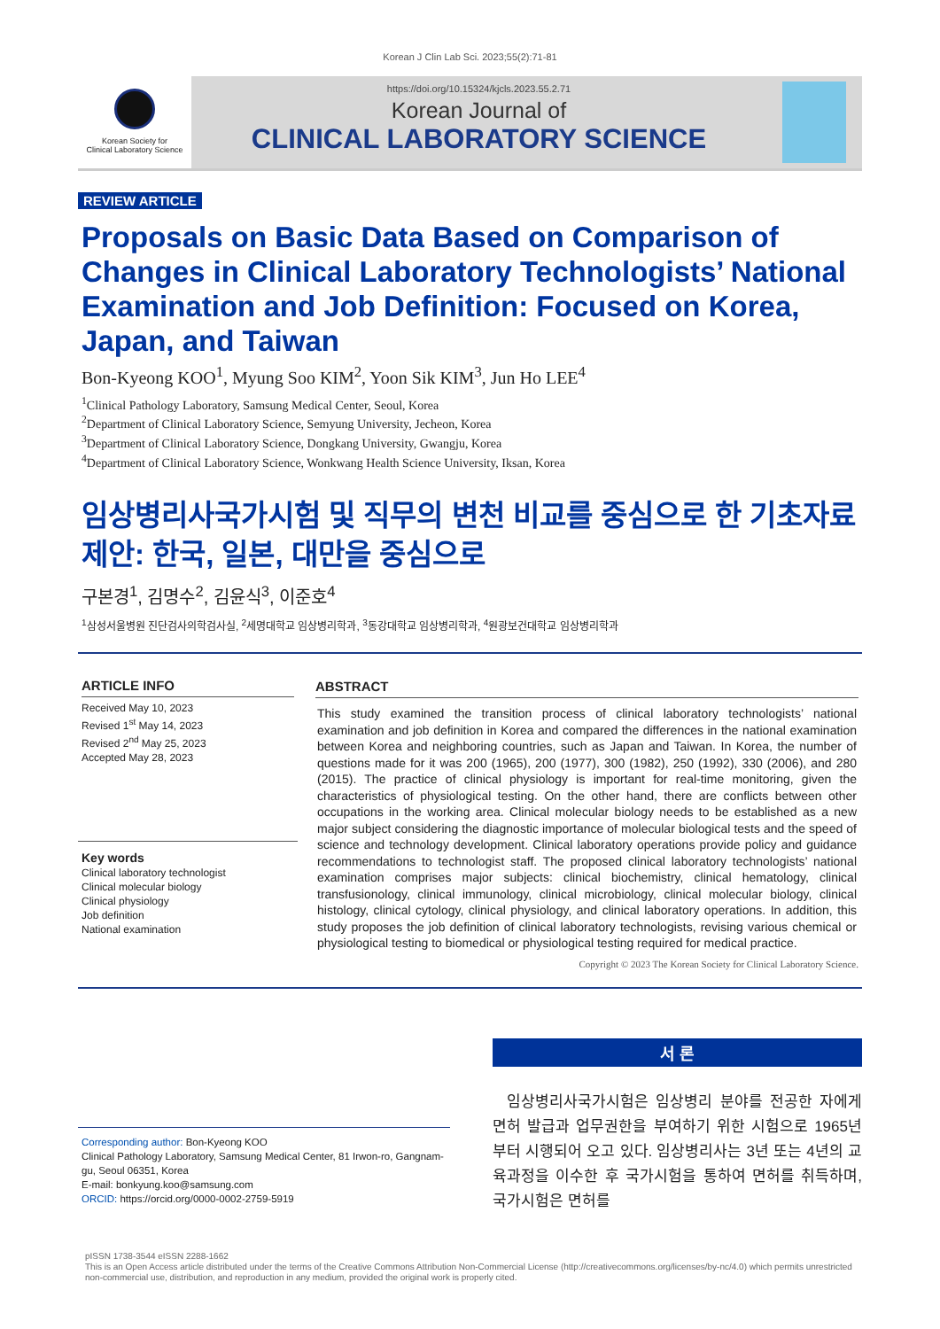Korean J Clin Lab Sci. 2023;55(2):71-81
Korean Society for
Clinical Laboratory Science
https://doi.org/10.15324/kjcls.2023.55.2.71
Korean Journal of
CLINICAL LABORATORY SCIENCE
REVIEW ARTICLE
Proposals on Basic Data Based on Comparison of Changes in Clinical Laboratory Technologists’ National Examination and Job Definition: Focused on Korea, Japan, and Taiwan
Bon-Kyeong KOO<sup>1</sup>, Myung Soo KIM<sup>2</sup>, Yoon Sik KIM<sup>3</sup>, Jun Ho LEE<sup>4</sup>
<sup>1</sup> Clinical Pathology Laboratory, Samsung Medical Center, Seoul, Korea
<sup>2</sup> Department of Clinical Laboratory Science, Semyung University, Jecheon, Korea
<sup>3</sup> Department of Clinical Laboratory Science, Dongkang University, Gwangju, Korea
<sup>4</sup> Department of Clinical Laboratory Science, Wonkwang Health Science University, Iksan, Korea
임상병리사국가시험 및 직무의 변천 비교를 중심으로 한 기초자료 제안: 한국, 일본, 대만을 중심으로
구본경<sup>1</sup>, 김명수<sup>2</sup>, 김윤식<sup>3</sup>, 이준호<sup>4</sup>
<sup>1</sup> 삼성서울병원 진단검사의학검사실, <sup>2</sup>세명대학교 임상병리학과, <sup>3</sup>동강대학교 임상병리학과, <sup>4</sup>원광보건대학교 임상병리학과
ARTICLE INFO
Received May 10, 2023
Revised 1<sup>st</sup> May 14, 2023
Revised 2<sup>nd</sup> May 25, 2023
Accepted May 28, 2023
Key words
Clinical laboratory technologist
Clinical molecular biology
Clinical physiology
Job definition
National examination
ABSTRACT
This study examined the transition process of clinical laboratory technologists’ national examination and job definition in Korea and compared the differences in the national examination between Korea and neighboring countries, such as Japan and Taiwan. In Korea, the number of questions made for it was 200 (1965), 200 (1977), 300 (1982), 250 (1992), 330 (2006), and 280 (2015). The practice of clinical physiology is important for real-time monitoring, given the characteristics of physiological testing. On the other hand, there are conflicts between other occupations in the working area. Clinical molecular biology needs to be established as a new major subject considering the diagnostic importance of molecular biological tests and the speed of science and technology development. Clinical laboratory operations provide policy and guidance recommendations to technologist staff. The proposed clinical laboratory technologists’ national examination comprises major subjects: clinical biochemistry, clinical hematology, clinical transfusionology, clinical immunology, clinical microbiology, clinical molecular biology, clinical histology, clinical cytology, clinical physiology, and clinical laboratory operations. In addition, this study proposes the job definition of clinical laboratory technologists, revising various chemical or physiological testing to biomedical or physiological testing required for medical practice.
Copyright © 2023 The Korean Society for Clinical Laboratory Science.
Corresponding author: Bon-Kyeong KOO
Clinical Pathology Laboratory, Samsung Medical Center, 81 Irwon-ro, Gangnam-gu, Seoul 06351, Korea
E-mail: bonkyung.koo@samsung.com
ORCID: https://orcid.org/0000-0002-2759-5919
서 론
임상병리사국가시험은 임상병리 분야를 전공한 자에게 면허 발급과 업무권한을 부여하기 위한 시험으로 1965년부터 시행되어 오고 있다. 임상병리사는 3년 또는 4년의 교육과정을 이수한 후 국가시험을 통하여 면허를 취득하며, 국가시험은 면허를
pISSN 1738-3544 eISSN 2288-1662
This is an Open Access article distributed under the terms of the Creative Commons Attribution Non-Commercial License (http://creativecommons.org/licenses/by-nc/4.0) which permits unrestricted non-commercial use, distribution, and reproduction in any medium, provided the original work is properly cited.